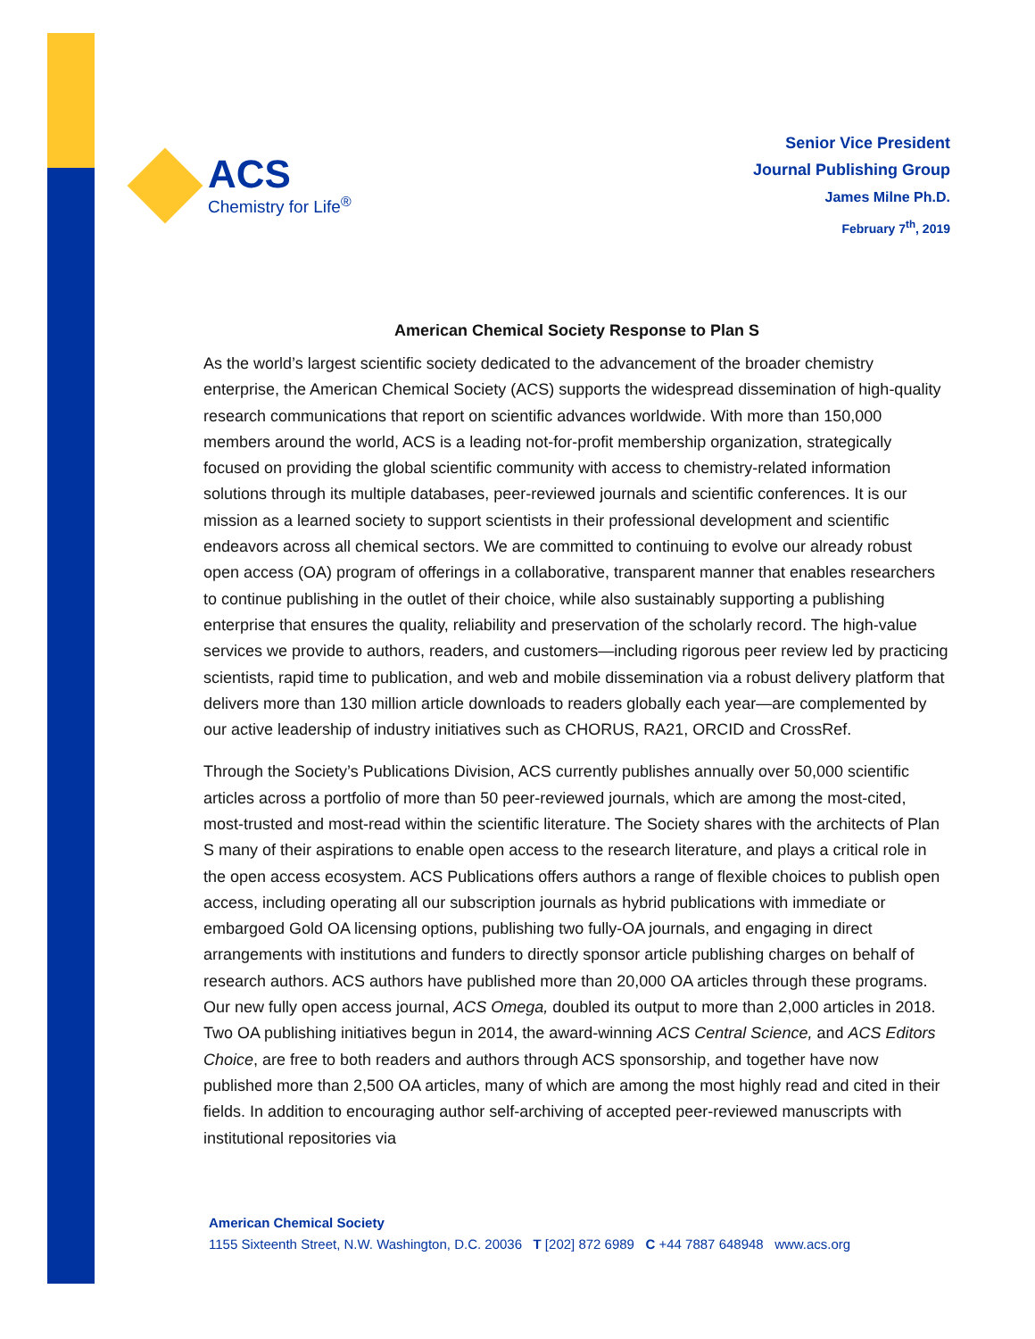ACS
Chemistry for Life<sup>®</sup>
Senior Vice President
Journal Publishing Group
James Milne Ph.D.
February 7<sup>th</sup>, 2019
American Chemical Society Response to Plan S
As the world’s largest scientific society dedicated to the advancement of the broader chemistry enterprise, the American Chemical Society (ACS) supports the widespread dissemination of high-quality research communications that report on scientific advances worldwide. With more than 150,000 members around the world, ACS is a leading not-for-profit membership organization, strategically focused on providing the global scientific community with access to chemistry-related information solutions through its multiple databases, peer-reviewed journals and scientific conferences. It is our mission as a learned society to support scientists in their professional development and scientific endeavors across all chemical sectors. We are committed to continuing to evolve our already robust open access (OA) program of offerings in a collaborative, transparent manner that enables researchers to continue publishing in the outlet of their choice, while also sustainably supporting a publishing enterprise that ensures the quality, reliability and preservation of the scholarly record. The high-value services we provide to authors, readers, and customers—including rigorous peer review led by practicing scientists, rapid time to publication, and web and mobile dissemination via a robust delivery platform that delivers more than 130 million article downloads to readers globally each year—are complemented by our active leadership of industry initiatives such as CHORUS, RA21, ORCID and CrossRef.
Through the Society’s Publications Division, ACS currently publishes annually over 50,000 scientific articles across a portfolio of more than 50 peer-reviewed journals, which are among the most-cited, most-trusted and most-read within the scientific literature. The Society shares with the architects of Plan S many of their aspirations to enable open access to the research literature, and plays a critical role in the open access ecosystem. ACS Publications offers authors a range of flexible choices to publish open access, including operating all our subscription journals as hybrid publications with immediate or embargoed Gold OA licensing options, publishing two fully-OA journals, and engaging in direct arrangements with institutions and funders to directly sponsor article publishing charges on behalf of research authors. ACS authors have published more than 20,000 OA articles through these programs. Our new fully open access journal, ACS Omega, doubled its output to more than 2,000 articles in 2018. Two OA publishing initiatives begun in 2014, the award-winning ACS Central Science, and ACS Editors Choice, are free to both readers and authors through ACS sponsorship, and together have now published more than 2,500 OA articles, many of which are among the most highly read and cited in their fields. In addition to encouraging author self-archiving of accepted peer-reviewed manuscripts with institutional repositories via
American Chemical Society
1155 Sixteenth Street, N.W. Washington, D.C. 20036 T [202] 872 6989 C +44 7887 648948 www.acs.org